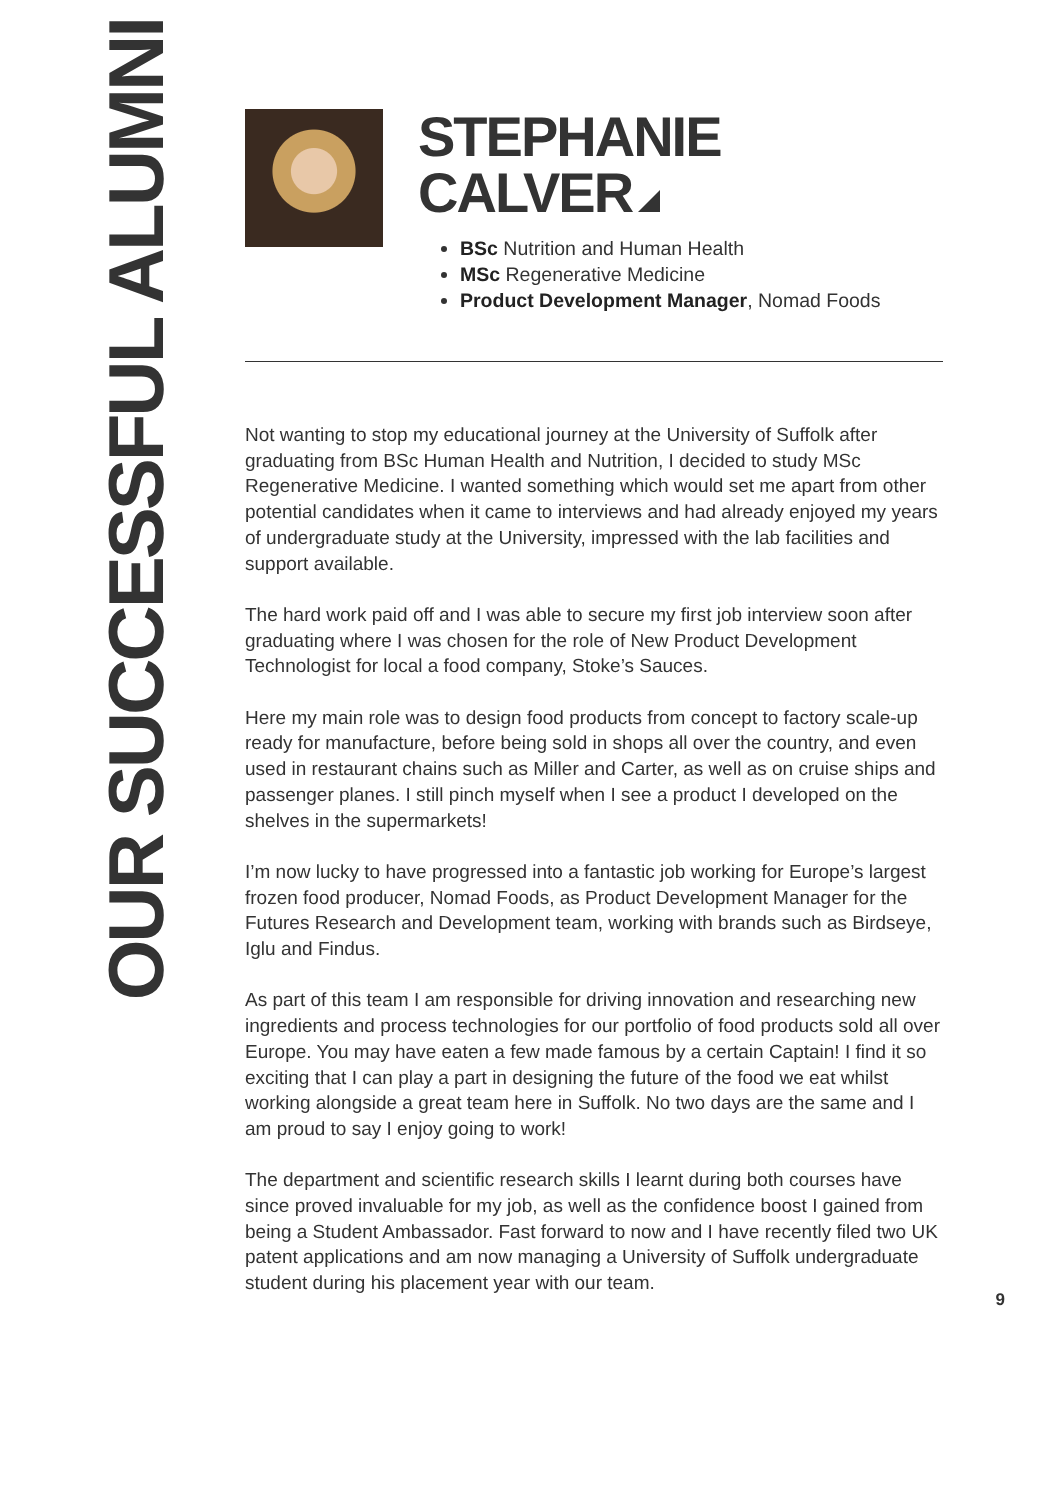OUR SUCCESSFUL ALUMNI
STEPHANIE CALVER
BSc Nutrition and Human Health
MSc Regenerative Medicine
Product Development Manager, Nomad Foods
Not wanting to stop my educational journey at the University of Suffolk after graduating from BSc Human Health and Nutrition, I decided to study MSc Regenerative Medicine. I wanted something which would set me apart from other potential candidates when it came to interviews and had already enjoyed my years of undergraduate study at the University, impressed with the lab facilities and support available.
The hard work paid off and I was able to secure my first job interview soon after graduating where I was chosen for the role of New Product Development Technologist for local a food company, Stoke’s Sauces.
Here my main role was to design food products from concept to factory scale-up ready for manufacture, before being sold in shops all over the country, and even used in restaurant chains such as Miller and Carter, as well as on cruise ships and passenger planes. I still pinch myself when I see a product I developed on the shelves in the supermarkets!
I’m now lucky to have progressed into a fantastic job working for Europe’s largest frozen food producer, Nomad Foods, as Product Development Manager for the Futures Research and Development team, working with brands such as Birdseye, Iglu and Findus.
As part of this team I am responsible for driving innovation and researching new ingredients and process technologies for our portfolio of food products sold all over Europe. You may have eaten a few made famous by a certain Captain! I find it so exciting that I can play a part in designing the future of the food we eat whilst working alongside a great team here in Suffolk. No two days are the same and I am proud to say I enjoy going to work!
The department and scientific research skills I learnt during both courses have since proved invaluable for my job, as well as the confidence boost I gained from being a Student Ambassador. Fast forward to now and I have recently filed two UK patent applications and am now managing a University of Suffolk undergraduate student during his placement year with our team.
9